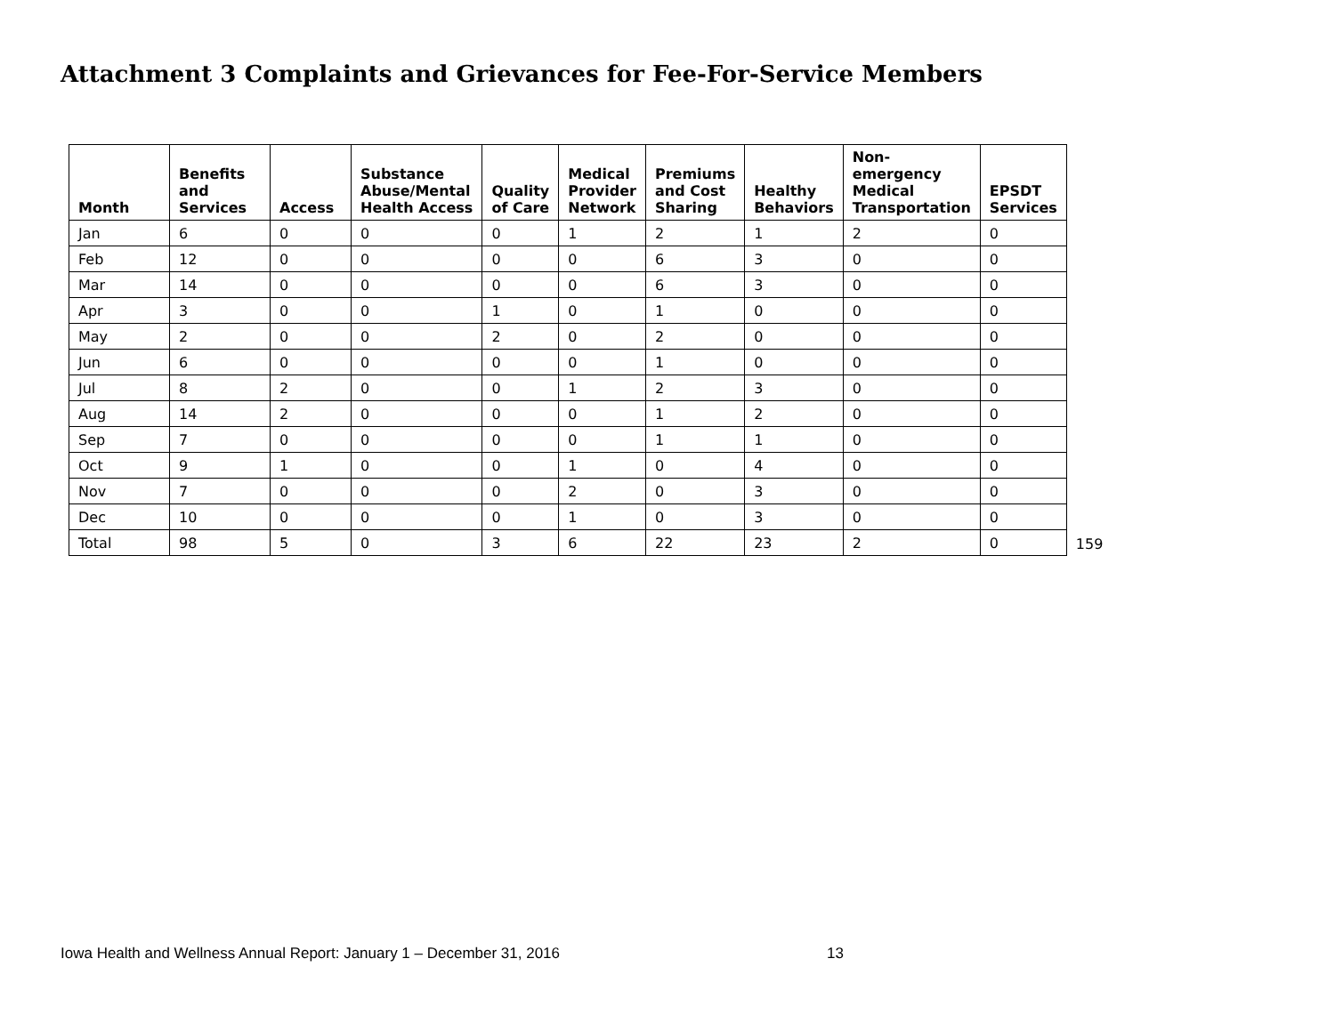Attachment 3 Complaints and Grievances for Fee-For-Service Members
| Month | Benefits and Services | Access | Substance Abuse/Mental Health Access | Quality of Care | Medical Provider Network | Premiums and Cost Sharing | Healthy Behaviors | Non- emergency Medical Transportation | EPSDT Services |
| --- | --- | --- | --- | --- | --- | --- | --- | --- | --- |
| Jan | 6 | 0 | 0 | 0 | 1 | 2 | 1 | 2 | 0 |
| Feb | 12 | 0 | 0 | 0 | 0 | 6 | 3 | 0 | 0 |
| Mar | 14 | 0 | 0 | 0 | 0 | 6 | 3 | 0 | 0 |
| Apr | 3 | 0 | 0 | 1 | 0 | 1 | 0 | 0 | 0 |
| May | 2 | 0 | 0 | 2 | 0 | 2 | 0 | 0 | 0 |
| Jun | 6 | 0 | 0 | 0 | 0 | 1 | 0 | 0 | 0 |
| Jul | 8 | 2 | 0 | 0 | 1 | 2 | 3 | 0 | 0 |
| Aug | 14 | 2 | 0 | 0 | 0 | 1 | 2 | 0 | 0 |
| Sep | 7 | 0 | 0 | 0 | 0 | 1 | 1 | 0 | 0 |
| Oct | 9 | 1 | 0 | 0 | 1 | 0 | 4 | 0 | 0 |
| Nov | 7 | 0 | 0 | 0 | 2 | 0 | 3 | 0 | 0 |
| Dec | 10 | 0 | 0 | 0 | 1 | 0 | 3 | 0 | 0 |
| Total | 98 | 5 | 0 | 3 | 6 | 22 | 23 | 2 | 0 |
159
Iowa Health and Wellness Annual Report: January 1 – December 31, 2016 13